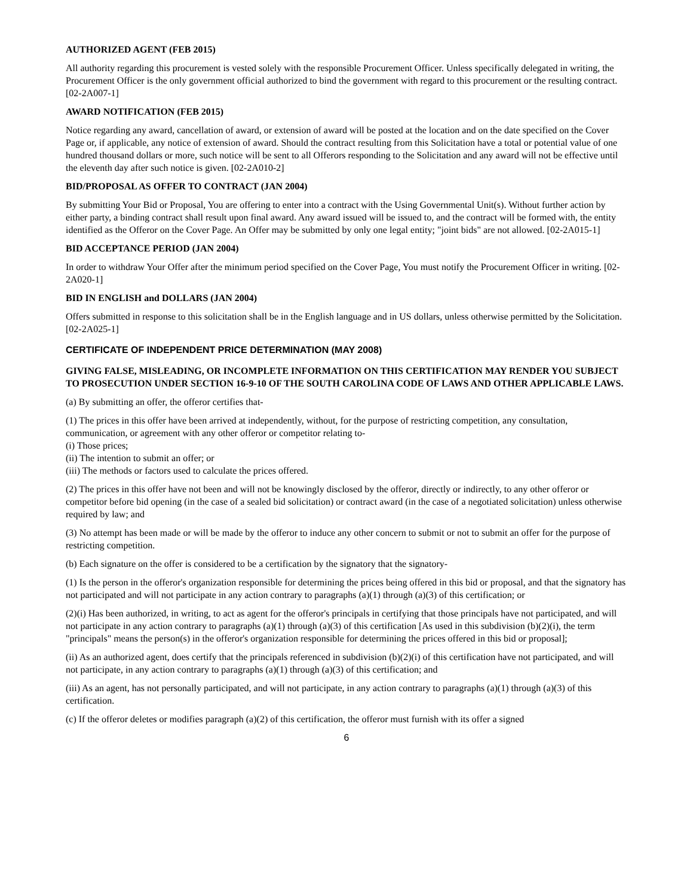AUTHORIZED AGENT (FEB 2015)
All authority regarding this procurement is vested solely with the responsible Procurement Officer. Unless specifically delegated in writing, the Procurement Officer is the only government official authorized to bind the government with regard to this procurement or the resulting contract. [02-2A007-1]
AWARD NOTIFICATION (FEB 2015)
Notice regarding any award, cancellation of award, or extension of award will be posted at the location and on the date specified on the Cover Page or, if applicable, any notice of extension of award. Should the contract resulting from this Solicitation have a total or potential value of one hundred thousand dollars or more, such notice will be sent to all Offerors responding to the Solicitation and any award will not be effective until the eleventh day after such notice is given. [02-2A010-2]
BID/PROPOSAL AS OFFER TO CONTRACT (JAN 2004)
By submitting Your Bid or Proposal, You are offering to enter into a contract with the Using Governmental Unit(s). Without further action by either party, a binding contract shall result upon final award. Any award issued will be issued to, and the contract will be formed with, the entity identified as the Offeror on the Cover Page. An Offer may be submitted by only one legal entity; "joint bids" are not allowed. [02-2A015-1]
BID ACCEPTANCE PERIOD (JAN 2004)
In order to withdraw Your Offer after the minimum period specified on the Cover Page, You must notify the Procurement Officer in writing. [02-2A020-1]
BID IN ENGLISH and DOLLARS (JAN 2004)
Offers submitted in response to this solicitation shall be in the English language and in US dollars, unless otherwise permitted by the Solicitation. [02-2A025-1]
CERTIFICATE OF INDEPENDENT PRICE DETERMINATION (MAY 2008)
GIVING FALSE, MISLEADING, OR INCOMPLETE INFORMATION ON THIS CERTIFICATION MAY RENDER YOU SUBJECT TO PROSECUTION UNDER SECTION 16-9-10 OF THE SOUTH CAROLINA CODE OF LAWS AND OTHER APPLICABLE LAWS.
(a) By submitting an offer, the offeror certifies that-
(1) The prices in this offer have been arrived at independently, without, for the purpose of restricting competition, any consultation, communication, or agreement with any other offeror or competitor relating to-
(i) Those prices;
(ii) The intention to submit an offer; or
(iii) The methods or factors used to calculate the prices offered.
(2) The prices in this offer have not been and will not be knowingly disclosed by the offeror, directly or indirectly, to any other offeror or competitor before bid opening (in the case of a sealed bid solicitation) or contract award (in the case of a negotiated solicitation) unless otherwise required by law; and
(3) No attempt has been made or will be made by the offeror to induce any other concern to submit or not to submit an offer for the purpose of restricting competition.
(b) Each signature on the offer is considered to be a certification by the signatory that the signatory-
(1) Is the person in the offeror's organization responsible for determining the prices being offered in this bid or proposal, and that the signatory has not participated and will not participate in any action contrary to paragraphs (a)(1) through (a)(3) of this certification; or
(2)(i) Has been authorized, in writing, to act as agent for the offeror's principals in certifying that those principals have not participated, and will not participate in any action contrary to paragraphs (a)(1) through (a)(3) of this certification [As used in this subdivision (b)(2)(i), the term "principals" means the person(s) in the offeror's organization responsible for determining the prices offered in this bid or proposal];
(ii) As an authorized agent, does certify that the principals referenced in subdivision (b)(2)(i) of this certification have not participated, and will not participate, in any action contrary to paragraphs (a)(1) through (a)(3) of this certification; and
(iii) As an agent, has not personally participated, and will not participate, in any action contrary to paragraphs (a)(1) through (a)(3) of this certification.
(c) If the offeror deletes or modifies paragraph (a)(2) of this certification, the offeror must furnish with its offer a signed
6